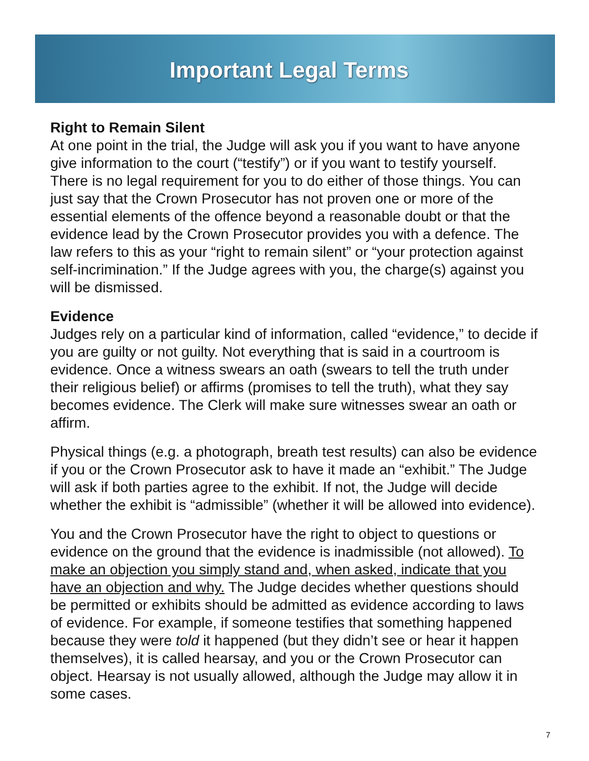Important Legal Terms
Right to Remain Silent
At one point in the trial, the Judge will ask you if you want to have anyone give information to the court (“testify”) or if you want to testify yourself. There is no legal requirement for you to do either of those things. You can just say that the Crown Prosecutor has not proven one or more of the essential elements of the offence beyond a reasonable doubt or that the evidence lead by the Crown Prosecutor provides you with a defence. The law refers to this as your “right to remain silent” or “your protection against self-incrimination.” If the Judge agrees with you, the charge(s) against you will be dismissed.
Evidence
Judges rely on a particular kind of information, called “evidence,” to decide if you are guilty or not guilty. Not everything that is said in a courtroom is evidence. Once a witness swears an oath (swears to tell the truth under their religious belief) or affirms (promises to tell the truth), what they say becomes evidence. The Clerk will make sure witnesses swear an oath or affirm.
Physical things (e.g. a photograph, breath test results) can also be evidence if you or the Crown Prosecutor ask to have it made an “exhibit.” The Judge will ask if both parties agree to the exhibit. If not, the Judge will decide whether the exhibit is “admissible” (whether it will be allowed into evidence).
You and the Crown Prosecutor have the right to object to questions or evidence on the ground that the evidence is inadmissible (not allowed). To make an objection you simply stand and, when asked, indicate that you have an objection and why. The Judge decides whether questions should be permitted or exhibits should be admitted as evidence according to laws of evidence. For example, if someone testifies that something happened because they were told it happened (but they didn’t see or hear it happen themselves), it is called hearsay, and you or the Crown Prosecutor can object. Hearsay is not usually allowed, although the Judge may allow it in some cases.
7